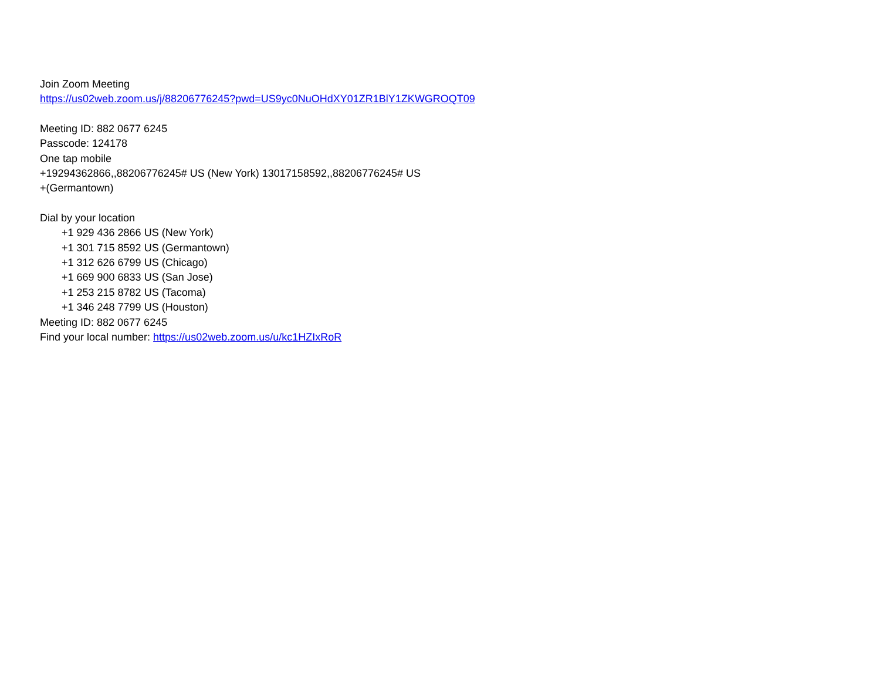Join Zoom Meeting
https://us02web.zoom.us/j/88206776245?pwd=US9yc0NuOHdXY01ZR1BlY1ZKWGROQT09
Meeting ID: 882 0677 6245
Passcode: 124178
One tap mobile
+19294362866,,88206776245# US (New York) 13017158592,,88206776245# US
+(Germantown)
Dial by your location
+1 929 436 2866 US (New York)
+1 301 715 8592 US (Germantown)
+1 312 626 6799 US (Chicago)
+1 669 900 6833 US (San Jose)
+1 253 215 8782 US (Tacoma)
+1 346 248 7799 US (Houston)
Meeting ID: 882 0677 6245
Find your local number: https://us02web.zoom.us/u/kc1HZIxRoR